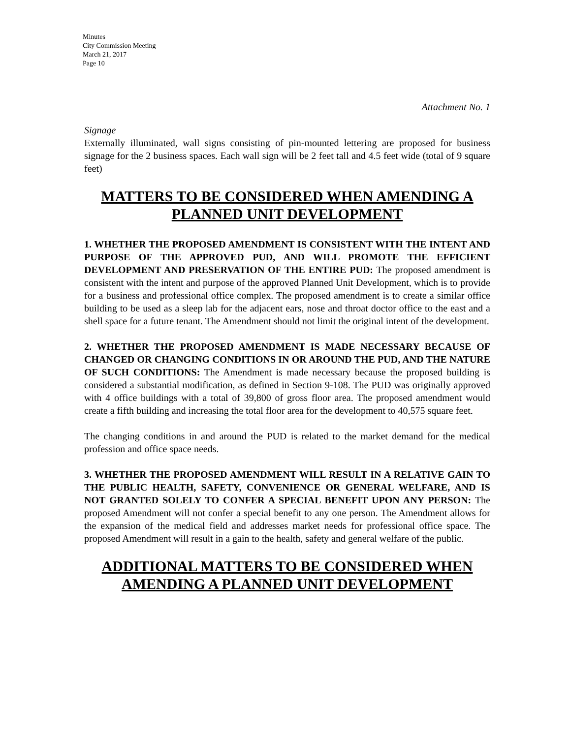Minutes
City Commission Meeting
March 21, 2017
Page 10
Attachment No. 1
Signage
Externally illuminated, wall signs consisting of pin-mounted lettering are proposed for business signage for the 2 business spaces. Each wall sign will be 2 feet tall and 4.5 feet wide (total of 9 square feet)
MATTERS TO BE CONSIDERED WHEN AMENDING A PLANNED UNIT DEVELOPMENT
1. WHETHER THE PROPOSED AMENDMENT IS CONSISTENT WITH THE INTENT AND PURPOSE OF THE APPROVED PUD, AND WILL PROMOTE THE EFFICIENT DEVELOPMENT AND PRESERVATION OF THE ENTIRE PUD: The proposed amendment is consistent with the intent and purpose of the approved Planned Unit Development, which is to provide for a business and professional office complex. The proposed amendment is to create a similar office building to be used as a sleep lab for the adjacent ears, nose and throat doctor office to the east and a shell space for a future tenant. The Amendment should not limit the original intent of the development.
2. WHETHER THE PROPOSED AMENDMENT IS MADE NECESSARY BECAUSE OF CHANGED OR CHANGING CONDITIONS IN OR AROUND THE PUD, AND THE NATURE OF SUCH CONDITIONS: The Amendment is made necessary because the proposed building is considered a substantial modification, as defined in Section 9-108. The PUD was originally approved with 4 office buildings with a total of 39,800 of gross floor area. The proposed amendment would create a fifth building and increasing the total floor area for the development to 40,575 square feet.
The changing conditions in and around the PUD is related to the market demand for the medical profession and office space needs.
3. WHETHER THE PROPOSED AMENDMENT WILL RESULT IN A RELATIVE GAIN TO THE PUBLIC HEALTH, SAFETY, CONVENIENCE OR GENERAL WELFARE, AND IS NOT GRANTED SOLELY TO CONFER A SPECIAL BENEFIT UPON ANY PERSON: The proposed Amendment will not confer a special benefit to any one person. The Amendment allows for the expansion of the medical field and addresses market needs for professional office space. The proposed Amendment will result in a gain to the health, safety and general welfare of the public.
ADDITIONAL MATTERS TO BE CONSIDERED WHEN AMENDING A PLANNED UNIT DEVELOPMENT